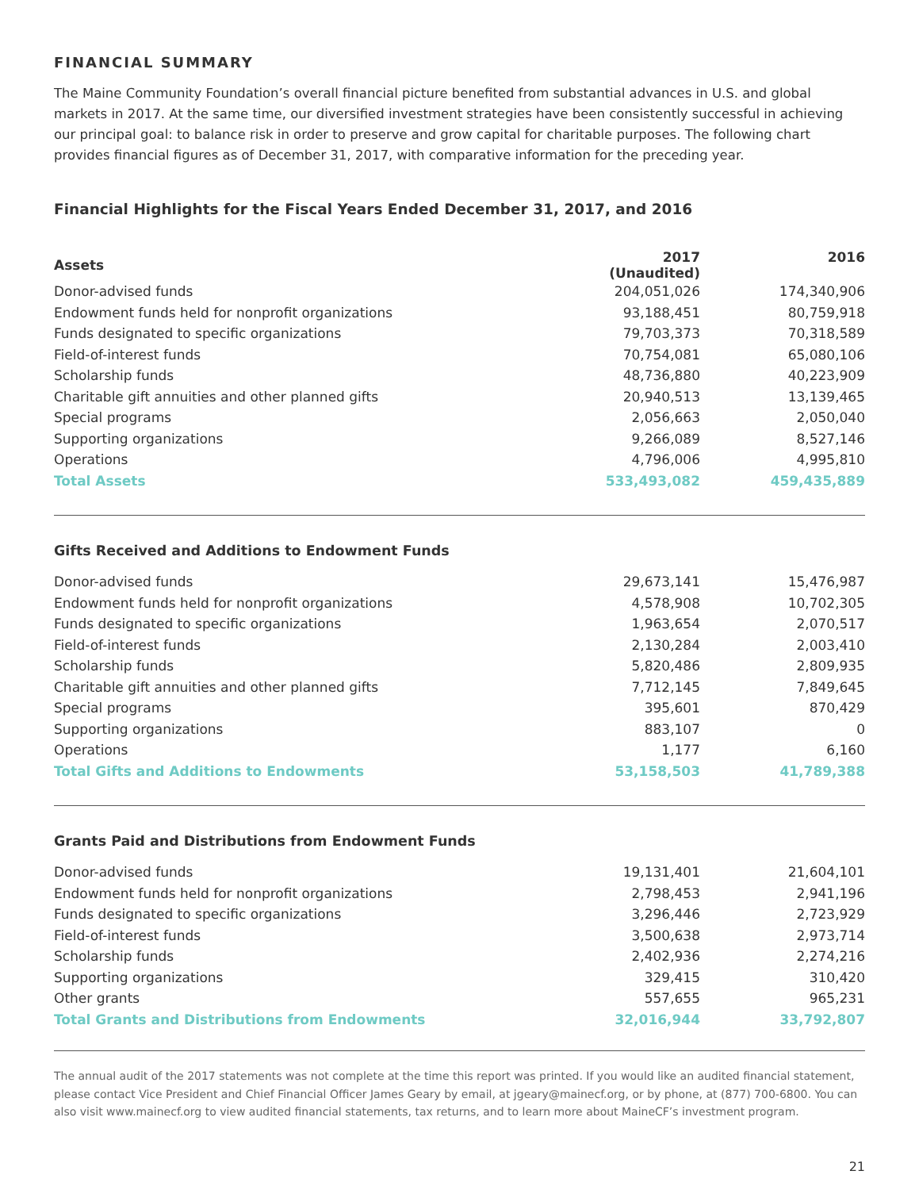FINANCIAL SUMMARY
The Maine Community Foundation’s overall financial picture benefited from substantial advances in U.S. and global markets in 2017. At the same time, our diversified investment strategies have been consistently successful in achieving our principal goal: to balance risk in order to preserve and grow capital for charitable purposes. The following chart provides financial figures as of December 31, 2017, with comparative information for the preceding year.
Financial Highlights for the Fiscal Years Ended December 31, 2017, and 2016
| Assets | 2017 (Unaudited) | 2016 |
| --- | --- | --- |
| Donor-advised funds | 204,051,026 | 174,340,906 |
| Endowment funds held for nonprofit organizations | 93,188,451 | 80,759,918 |
| Funds designated to specific organizations | 79,703,373 | 70,318,589 |
| Field-of-interest funds | 70,754,081 | 65,080,106 |
| Scholarship funds | 48,736,880 | 40,223,909 |
| Charitable gift annuities and other planned gifts | 20,940,513 | 13,139,465 |
| Special programs | 2,056,663 | 2,050,040 |
| Supporting organizations | 9,266,089 | 8,527,146 |
| Operations | 4,796,006 | 4,995,810 |
| Total Assets | 533,493,082 | 459,435,889 |
| Gifts Received and Additions to Endowment Funds | | |
| Donor-advised funds | 29,673,141 | 15,476,987 |
| Endowment funds held for nonprofit organizations | 4,578,908 | 10,702,305 |
| Funds designated to specific organizations | 1,963,654 | 2,070,517 |
| Field-of-interest funds | 2,130,284 | 2,003,410 |
| Scholarship funds | 5,820,486 | 2,809,935 |
| Charitable gift annuities and other planned gifts | 7,712,145 | 7,849,645 |
| Special programs | 395,601 | 870,429 |
| Supporting organizations | 883,107 | 0 |
| Operations | 1,177 | 6,160 |
| Total Gifts and Additions to Endowments | 53,158,503 | 41,789,388 |
| Grants Paid and Distributions from Endowment Funds | | |
| Donor-advised funds | 19,131,401 | 21,604,101 |
| Endowment funds held for nonprofit organizations | 2,798,453 | 2,941,196 |
| Funds designated to specific organizations | 3,296,446 | 2,723,929 |
| Field-of-interest funds | 3,500,638 | 2,973,714 |
| Scholarship funds | 2,402,936 | 2,274,216 |
| Supporting organizations | 329,415 | 310,420 |
| Other grants | 557,655 | 965,231 |
| Total Grants and Distributions from Endowments | 32,016,944 | 33,792,807 |
The annual audit of the 2017 statements was not complete at the time this report was printed. If you would like an audited financial statement, please contact Vice President and Chief Financial Officer James Geary by email, at jgeary@mainecf.org, or by phone, at (877) 700-6800. You can also visit www.mainecf.org to view audited financial statements, tax returns, and to learn more about MaineCF’s investment program.
21